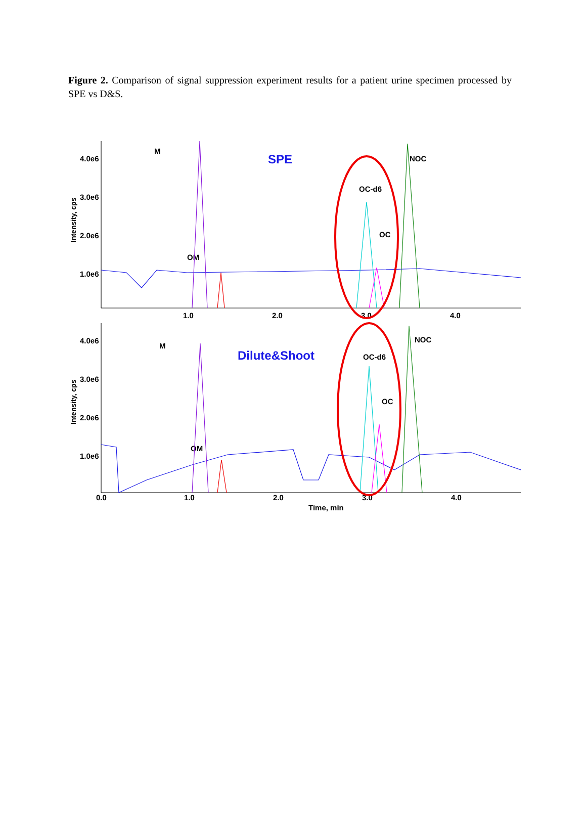Figure 2. Comparison of signal suppression experiment results for a patient urine specimen processed by SPE vs D&S.
4.0e6
3.0e6
2.0e6
1.0e6
4.0e6
3.0e6
2.0e6
1.0e6
1.0
2.0
3.0
4.0
0.0
1.0
2.0
3.0
4.0
Time, min
M
OM
OC-d6
OC
NOC
M
OM
OC-d6
OC
NOC
Intensity, cps
Intensity, cps
SPE
Dilute&Shoot